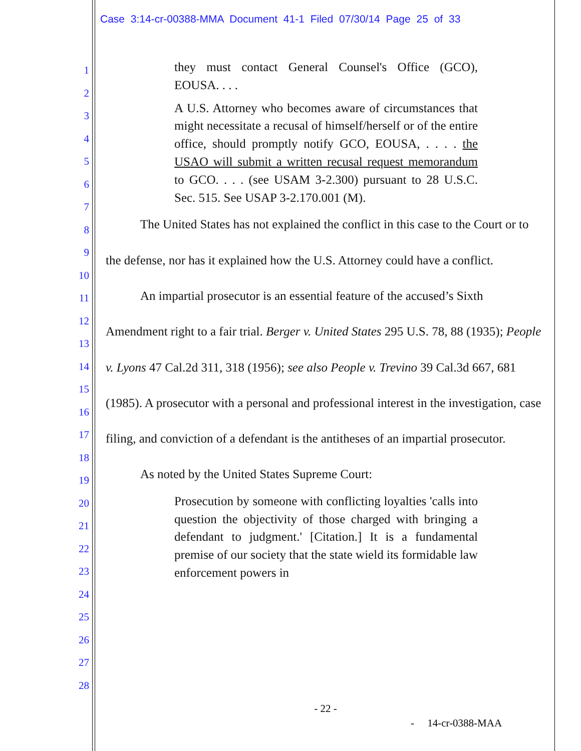Case 3:14-cr-00388-MMA Document 41-1 Filed 07/30/14 Page 25 of 33
1
2
3
4
5
6
7
8
9
10
11
12
13
14
15
16
17
18
19
20
21
22
23
24
25
26
27
28
they must contact General Counsel's Office (GCO), EOUSA. . . .
A U.S. Attorney who becomes aware of circumstances that might necessitate a recusal of himself/herself or of the entire office, should promptly notify GCO, EOUSA, . . . . the USAO will submit a written recusal request memorandum to GCO. . . . (see USAM 3-2.300) pursuant to 28 U.S.C. Sec. 515. See USAP 3-2.170.001 (M).
The United States has not explained the conflict in this case to the Court or to the defense, nor has it explained how the U.S. Attorney could have a conflict.
An impartial prosecutor is an essential feature of the accused’s Sixth Amendment right to a fair trial. Berger v. United States 295 U.S. 78, 88 (1935); People v. Lyons 47 Cal.2d 311, 318 (1956); see also People v. Trevino 39 Cal.3d 667, 681 (1985). A prosecutor with a personal and professional interest in the investigation, case filing, and conviction of a defendant is the antitheses of an impartial prosecutor.
As noted by the United States Supreme Court:
Prosecution by someone with conflicting loyalties 'calls into question the objectivity of those charged with bringing a defendant to judgment.' [Citation.] It is a fundamental premise of our society that the state wield its formidable law enforcement powers in
- 22 -
- 14-cr-0388-MAA